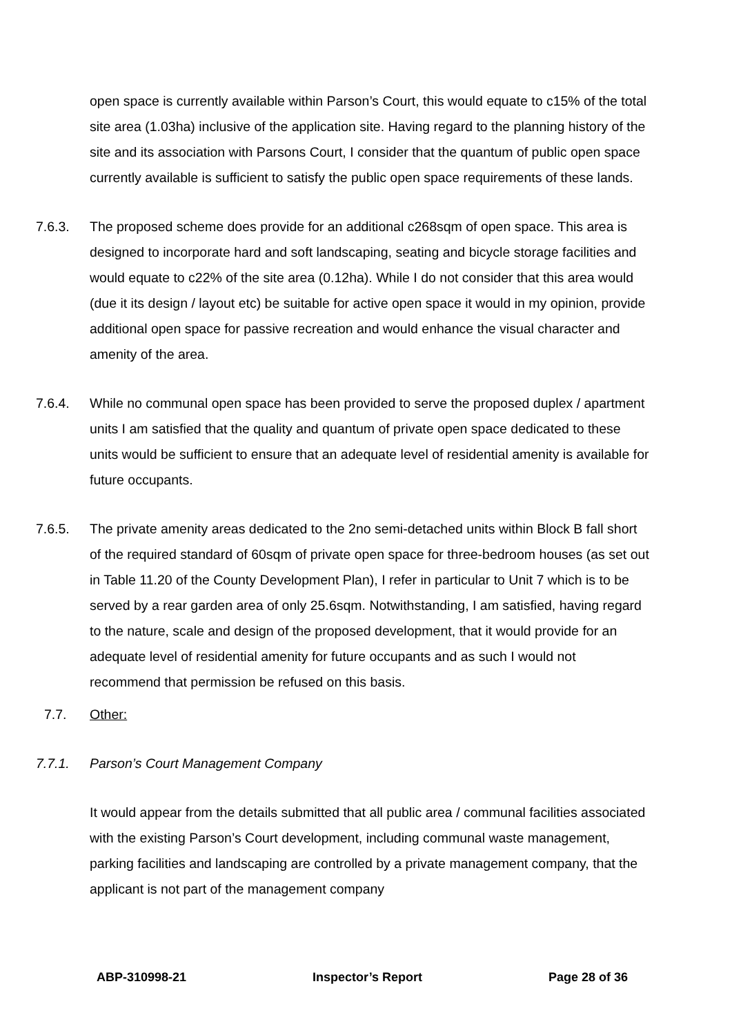open space is currently available within Parson’s Court, this would equate to c15% of the total site area (1.03ha) inclusive of the application site. Having regard to the planning history of the site and its association with Parsons Court, I consider that the quantum of public open space currently available is sufficient to satisfy the public open space requirements of these lands.
7.6.3. The proposed scheme does provide for an additional c268sqm of open space. This area is designed to incorporate hard and soft landscaping, seating and bicycle storage facilities and would equate to c22% of the site area (0.12ha). While I do not consider that this area would (due it its design / layout etc) be suitable for active open space it would in my opinion, provide additional open space for passive recreation and would enhance the visual character and amenity of the area.
7.6.4. While no communal open space has been provided to serve the proposed duplex / apartment units I am satisfied that the quality and quantum of private open space dedicated to these units would be sufficient to ensure that an adequate level of residential amenity is available for future occupants.
7.6.5. The private amenity areas dedicated to the 2no semi-detached units within Block B fall short of the required standard of 60sqm of private open space for three-bedroom houses (as set out in Table 11.20 of the County Development Plan), I refer in particular to Unit 7 which is to be served by a rear garden area of only 25.6sqm. Notwithstanding, I am satisfied, having regard to the nature, scale and design of the proposed development, that it would provide for an adequate level of residential amenity for future occupants and as such I would not recommend that permission be refused on this basis.
7.7. Other:
7.7.1. Parson’s Court Management Company
It would appear from the details submitted that all public area / communal facilities associated with the existing Parson’s Court development, including communal waste management, parking facilities and landscaping are controlled by a private management company, that the applicant is not part of the management company
ABP-310998-21 Inspector’s Report Page 28 of 36